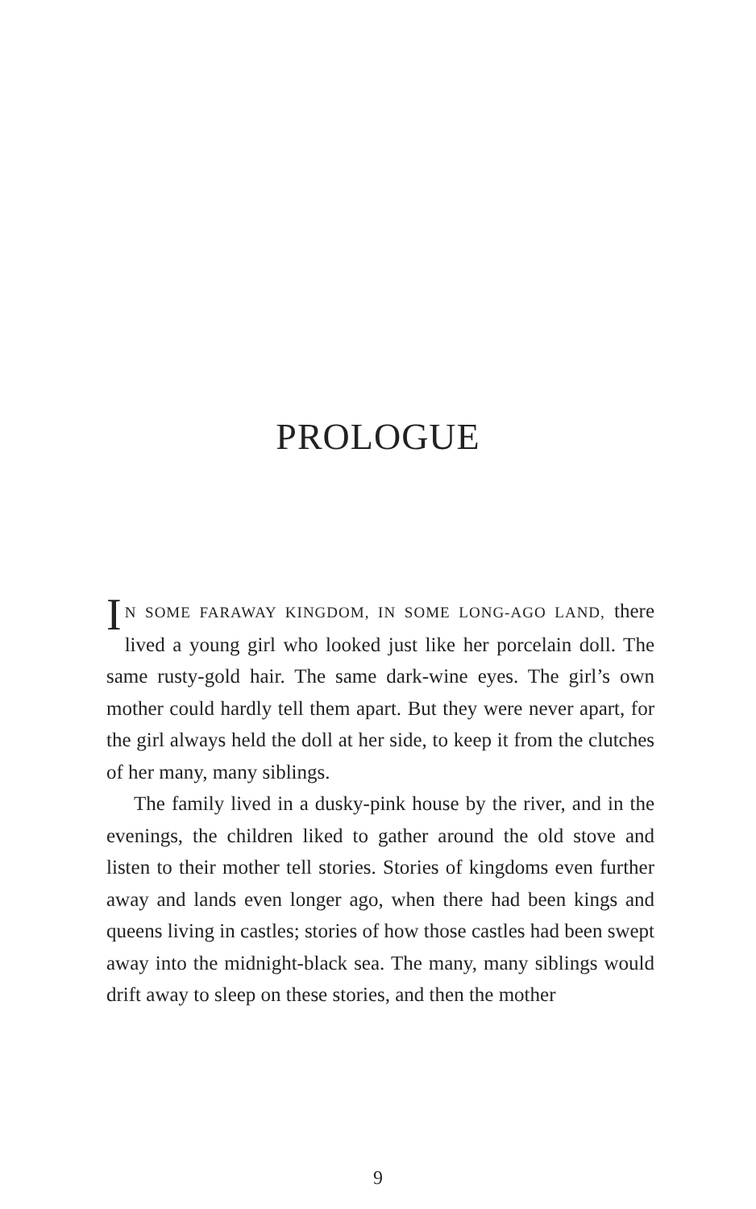PROLOGUE
IN SOME FARAWAY KINGDOM, IN SOME LONG-AGO LAND, there lived a young girl who looked just like her porcelain doll. The same rusty-gold hair. The same dark-wine eyes. The girl’s own mother could hardly tell them apart. But they were never apart, for the girl always held the doll at her side, to keep it from the clutches of her many, many siblings.
The family lived in a dusky-pink house by the river, and in the evenings, the children liked to gather around the old stove and listen to their mother tell stories. Stories of kingdoms even further away and lands even longer ago, when there had been kings and queens living in castles; stories of how those castles had been swept away into the midnight-black sea. The many, many siblings would drift away to sleep on these stories, and then the mother
9